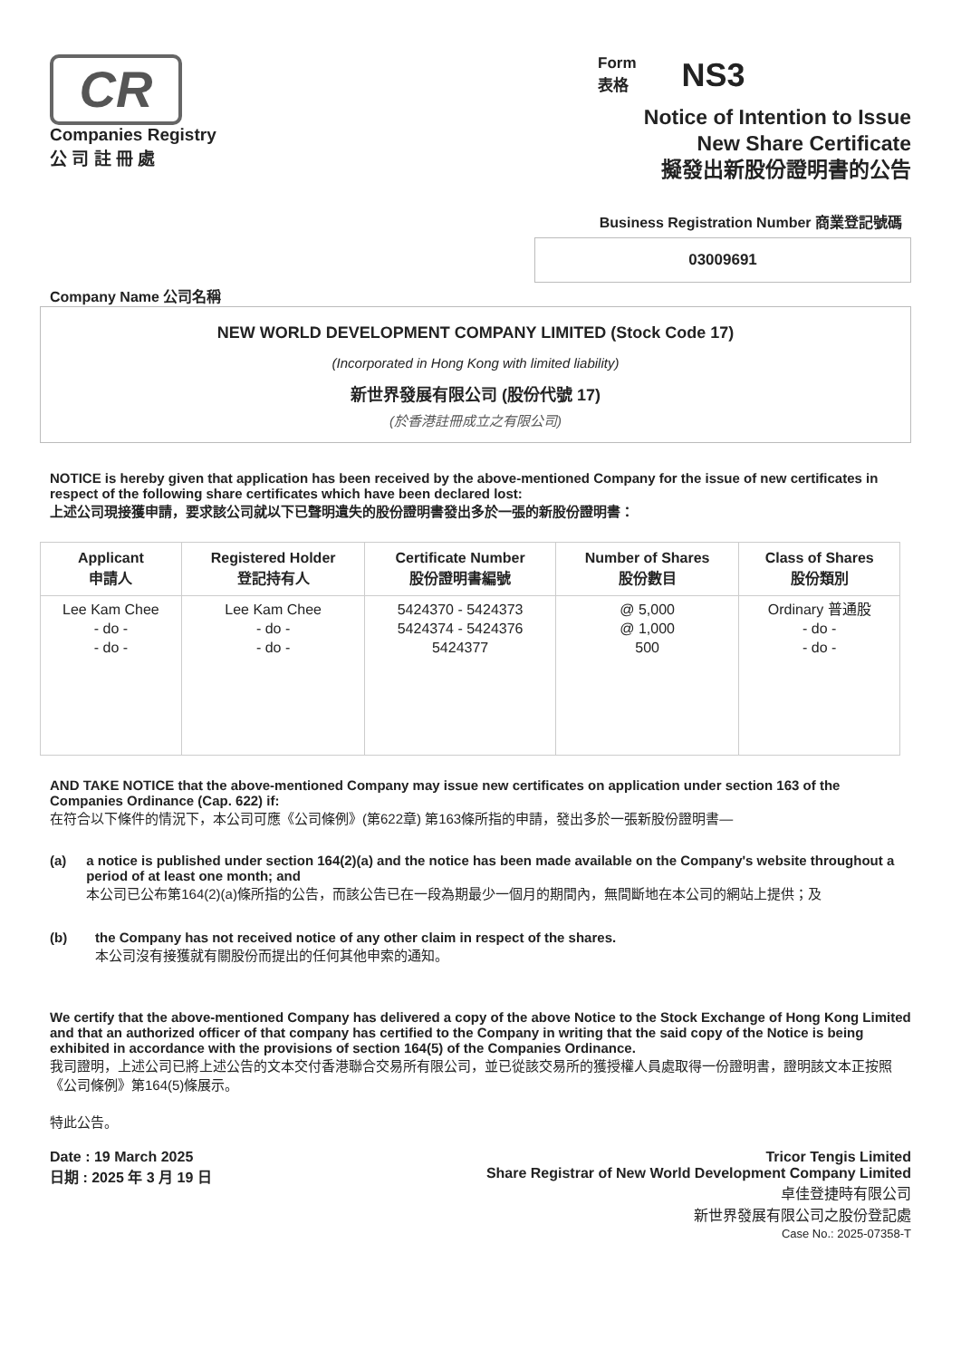CR
Companies Registry
公 司 註 冊 處
Form
表格
NS3
Notice of Intention to Issue
New Share Certificate
擬發出新股份證明書的公告
Business Registration Number 商業登記號碼
03009691
Company Name 公司名稱
NEW WORLD DEVELOPMENT COMPANY LIMITED (Stock Code 17)
(Incorporated in Hong Kong with limited liability)
新世界發展有限公司 (股份代號 17)
(於香港註冊成立之有限公司)
NOTICE is hereby given that application has been received by the above-mentioned Company for the issue of new certificates in respect of the following share certificates which have been declared lost:
上述公司現接獲申請，要求該公司就以下已聲明遺失的股份證明書發出多於一張的新股份證明書：
| Applicant 申請人 | Registered Holder 登記持有人 | Certificate Number 股份證明書編號 | Number of Shares 股份數目 | Class of Shares 股份類別 |
| --- | --- | --- | --- | --- |
| Lee Kam Chee - do - - do - | Lee Kam Chee - do - - do - | 5424370 - 5424373 5424374 - 5424376 5424377 | @ 5,000 @ 1,000 500 | Ordinary 普通股 - do - - do - |
AND TAKE NOTICE that the above-mentioned Company may issue new certificates on application under section 163 of the Companies Ordinance (Cap. 622) if:
在符合以下條件的情況下，本公司可應《公司條例》(第622章) 第163條所指的申請，發出多於一張新股份證明書—
(a) a notice is published under section 164(2)(a) and the notice has been made available on the Company's website throughout a period of at least one month; and
本公司已公布第164(2)(a)條所指的公告，而該公告已在一段為期最少一個月的期間內，無間斷地在本公司的網站上提供；及
(b) the Company has not received notice of any other claim in respect of the shares.
本公司沒有接獲就有關股份而提出的任何其他申索的通知。
We certify that the above-mentioned Company has delivered a copy of the above Notice to the Stock Exchange of Hong Kong Limited and that an authorized officer of that company has certified to the Company in writing that the said copy of the Notice is being exhibited in accordance with the provisions of section 164(5) of the Companies Ordinance.
我司證明，上述公司已將上述公告的文本交付香港聯合交易所有限公司，並已從該交易所的獲授權人員處取得一份證明書，證明該文本正按照《公司條例》第164(5)條展示。
特此公告。
Date : 19 March 2025
日期 : 2025 年 3 月 19 日
Tricor Tengis Limited
Share Registrar of New World Development Company Limited
卓佳登捷時有限公司
新世界發展有限公司之股份登記處
Case No.: 2025-07358-T